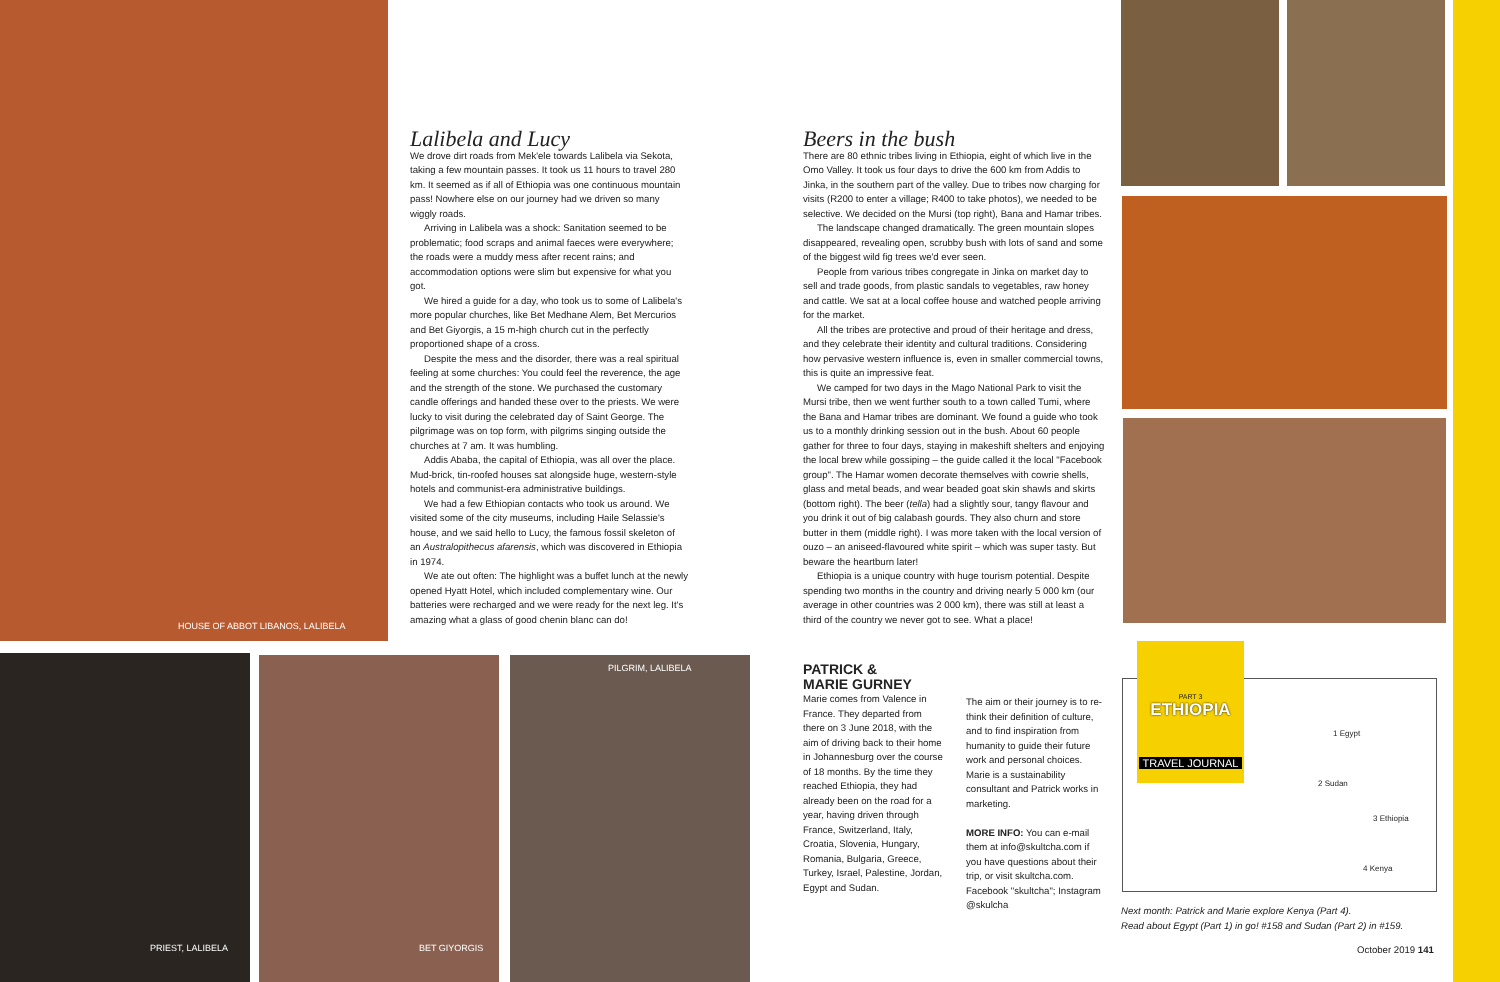HOUSE OF ABBOT LIBANOS, LALIBELA
PRIEST, LALIBELA BET GIYORGIS PILGRIM, LALIBELA
Lalibela and Lucy
We drove dirt roads from Mek'ele towards Lalibela via Sekota, taking a few mountain passes. It took us 11 hours to travel 280 km. It seemed as if all of Ethiopia was one continuous mountain pass! Nowhere else on our journey had we driven so many wiggly roads.
Arriving in Lalibela was a shock: Sanitation seemed to be problematic; food scraps and animal faeces were everywhere; the roads were a muddy mess after recent rains; and accommodation options were slim but expensive for what you got.
We hired a guide for a day, who took us to some of Lalibela's more popular churches, like Bet Medhane Alem, Bet Mercurios and Bet Giyorgis, a 15 m-high church cut in the perfectly proportioned shape of a cross.
Despite the mess and the disorder, there was a real spiritual feeling at some churches: You could feel the reverence, the age and the strength of the stone. We purchased the customary candle offerings and handed these over to the priests. We were lucky to visit during the celebrated day of Saint George. The pilgrimage was on top form, with pilgrims singing outside the churches at 7 am. It was humbling.
Addis Ababa, the capital of Ethiopia, was all over the place. Mud-brick, tin-roofed houses sat alongside huge, western-style hotels and communist-era administrative buildings.
We had a few Ethiopian contacts who took us around. We visited some of the city museums, including Haile Selassie's house, and we said hello to Lucy, the famous fossil skeleton of an Australopithecus afarensis, which was discovered in Ethiopia in 1974.
We ate out often: The highlight was a buffet lunch at the newly opened Hyatt Hotel, which included complementary wine. Our batteries were recharged and we were ready for the next leg. It's amazing what a glass of good chenin blanc can do!
Beers in the bush
There are 80 ethnic tribes living in Ethiopia, eight of which live in the Omo Valley. It took us four days to drive the 600 km from Addis to Jinka, in the southern part of the valley. Due to tribes now charging for visits (R200 to enter a village; R400 to take photos), we needed to be selective. We decided on the Mursi (top right), Bana and Hamar tribes.
The landscape changed dramatically. The green mountain slopes disappeared, revealing open, scrubby bush with lots of sand and some of the biggest wild fig trees we'd ever seen.
People from various tribes congregate in Jinka on market day to sell and trade goods, from plastic sandals to vegetables, raw honey and cattle. We sat at a local coffee house and watched people arriving for the market.
All the tribes are protective and proud of their heritage and dress, and they celebrate their identity and cultural traditions. Considering how pervasive western influence is, even in smaller commercial towns, this is quite an impressive feat.
We camped for two days in the Mago National Park to visit the Mursi tribe, then we went further south to a town called Tumi, where the Bana and Hamar tribes are dominant. We found a guide who took us to a monthly drinking session out in the bush. About 60 people gather for three to four days, staying in makeshift shelters and enjoying the local brew while gossiping – the guide called it the local "Facebook group". The Hamar women decorate themselves with cowrie shells, glass and metal beads, and wear beaded goat skin shawls and skirts (bottom right). The beer (tella) had a slightly sour, tangy flavour and you drink it out of big calabash gourds. They also churn and store butter in them (middle right). I was more taken with the local version of ouzo – an aniseed-flavoured white spirit – which was super tasty. But beware the heartburn later!
Ethiopia is a unique country with huge tourism potential. Despite spending two months in the country and driving nearly 5 000 km (our average in other countries was 2 000 km), there was still at least a third of the country we never got to see. What a place!
PATRICK &
MARIE GURNEY
Marie comes from Valence in France. They departed from there on 3 June 2018, with the aim of driving back to their home in Johannesburg over the course of 18 months. By the time they reached Ethiopia, they had already been on the road for a year, having driven through France, Switzerland, Italy, Croatia, Slovenia, Hungary, Romania, Bulgaria, Greece, Turkey, Israel, Palestine, Jordan, Egypt and Sudan.
The aim or their journey is to re-think their definition of culture, and to find inspiration from humanity to guide their future work and personal choices. Marie is a sustainability consultant and Patrick works in marketing.
MORE INFO: You can e-mail them at info@skultcha.com if you have questions about their trip, or visit skultcha.com. Facebook "skultcha"; Instagram @skulcha
1 Egypt
2 Sudan
3 Ethiopia
4 Kenya
PART 3
ETHIOPIA
TRAVEL JOURNAL
Next month: Patrick and Marie explore Kenya (Part 4).
Read about Egypt (Part 1) in go! #158 and Sudan (Part 2) in #159.
October 2019 141